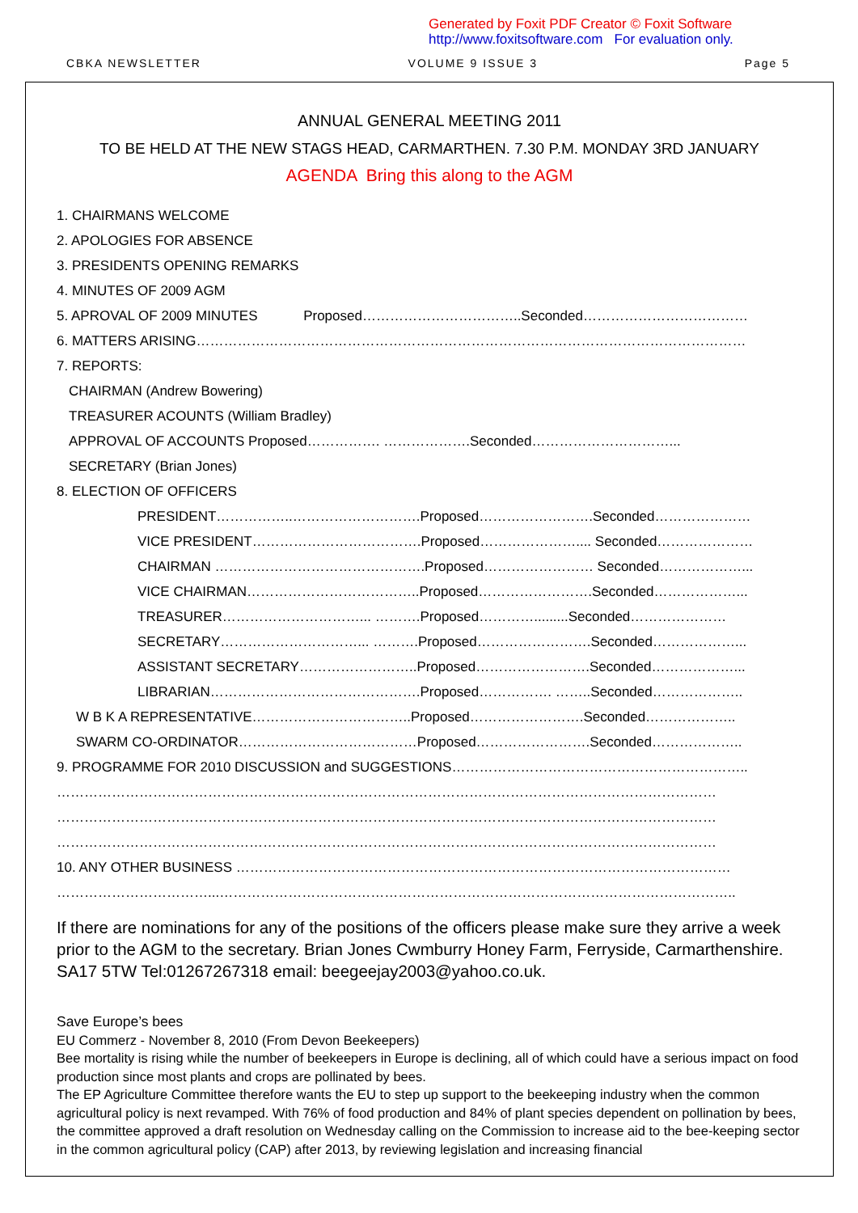Generated by Foxit PDF Creator © Foxit Software
http://www.foxitsoftware.com For evaluation only.
CBKA NEWSLETTER VOLUME 9 ISSUE 3 Page 5
ANNUAL GENERAL MEETING 2011
TO BE HELD AT THE NEW STAGS HEAD, CARMARTHEN. 7.30 P.M. MONDAY 3RD JANUARY
AGENDA Bring this along to the AGM
1. CHAIRMANS WELCOME
2. APOLOGIES FOR ABSENCE
3. PRESIDENTS OPENING REMARKS
4. MINUTES OF 2009 AGM
5. APROVAL OF 2009 MINUTES Proposed……………………………..Seconded………………………………
6. MATTERS ARISING…………………………………………………………………………………………………………
7. REPORTS:
CHAIRMAN (Andrew Bowering)
TREASURER ACOUNTS (William Bradley)
APPROVAL OF ACCOUNTS Proposed……………. ……………….Seconded…………………………...
SECRETARY (Brian Jones)
8. ELECTION OF OFFICERS
PRESIDENT……………..……………………….Proposed…………………….Seconded…………………
VICE PRESIDENT……………………………….Proposed………………….... Seconded…………………
CHAIRMAN ……………………………………….Proposed…………………… Seconded………………...
VICE CHAIRMAN………………………………..Proposed…………………….Seconded………………...
TREASURER…………………………... ……….Proposed………….........Seconded…………………
SECRETARY…………………………... ……….Proposed…………………….Seconded………………...
ASSISTANT SECRETARY……………………..Proposed…………………….Seconded………………...
LIBRARIAN……………………………………….Proposed……………. ……..Seconded………………..
W B K A REPRESENTATIVE……………………………..Proposed…………………….Seconded………………..
SWARM CO-ORDINATOR…………………………………Proposed…………………….Seconded………………..
9. PROGRAMME FOR 2010 DISCUSSION and SUGGESTIONS………………………………………………………..
………………………………………………………………………………………………………………………………
………………………………………………………………………………………………………………………………
………………………………………………………………………………………………………………………………
10. ANY OTHER BUSINESS ………………………………………………………………………………………………
……………………………...…………………………………………………………………………………………………..
If there are nominations for any of the positions of the officers please make sure they arrive a week prior to the AGM to the secretary. Brian Jones Cwmburry Honey Farm, Ferryside, Carmarthenshire. SA17 5TW Tel:01267267318 email: beegeejay2003@yahoo.co.uk.
Save Europe’s bees
EU Commerz - November 8, 2010 (From Devon Beekeepers)
Bee mortality is rising while the number of beekeepers in Europe is declining, all of which could have a serious impact on food production since most plants and crops are pollinated by bees.
The EP Agriculture Committee therefore wants the EU to step up support to the beekeeping industry when the common agricultural policy is next revamped. With 76% of food production and 84% of plant species dependent on pollination by bees, the committee approved a draft resolution on Wednesday calling on the Commission to increase aid to the bee-keeping sector in the common agricultural policy (CAP) after 2013, by reviewing legislation and increasing financial